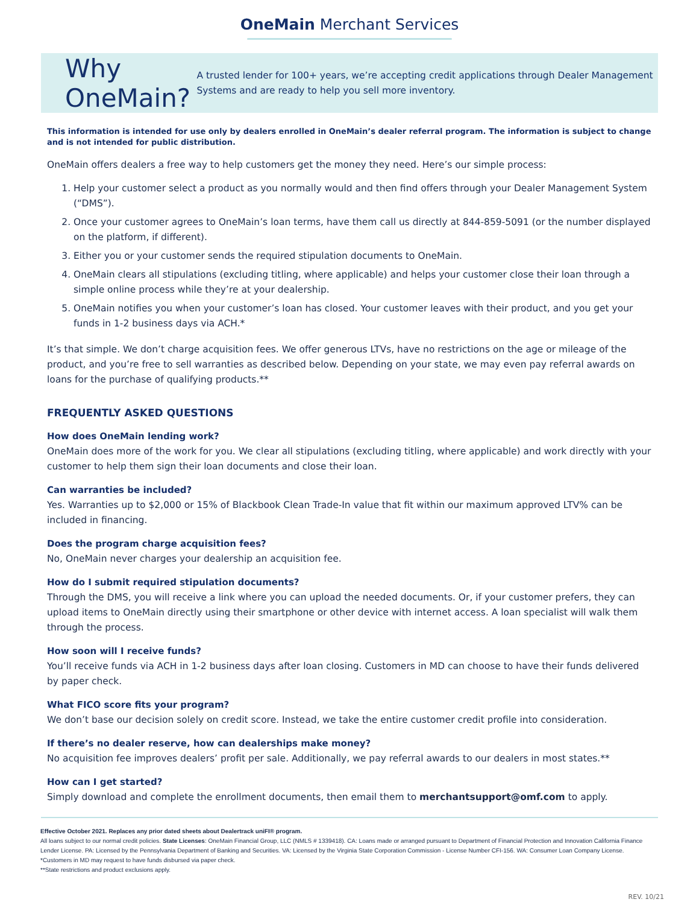OneMain Merchant Services
Why OneMain?
A trusted lender for 100+ years, we’re accepting credit applications through Dealer Management Systems and are ready to help you sell more inventory.
This information is intended for use only by dealers enrolled in OneMain’s dealer referral program. The information is subject to change and is not intended for public distribution.
OneMain offers dealers a free way to help customers get the money they need. Here’s our simple process:
1. Help your customer select a product as you normally would and then find offers through your Dealer Management System (“DMS”).
2. Once your customer agrees to OneMain’s loan terms, have them call us directly at 844-859-5091 (or the number displayed on the platform, if different).
3. Either you or your customer sends the required stipulation documents to OneMain.
4. OneMain clears all stipulations (excluding titling, where applicable) and helps your customer close their loan through a simple online process while they’re at your dealership.
5. OneMain notifies you when your customer’s loan has closed. Your customer leaves with their product, and you get your funds in 1-2 business days via ACH.*
It’s that simple. We don’t charge acquisition fees. We offer generous LTVs, have no restrictions on the age or mileage of the product, and you’re free to sell warranties as described below. Depending on your state, we may even pay referral awards on loans for the purchase of qualifying products.**
FREQUENTLY ASKED QUESTIONS
How does OneMain lending work?
OneMain does more of the work for you. We clear all stipulations (excluding titling, where applicable) and work directly with your customer to help them sign their loan documents and close their loan.
Can warranties be included?
Yes. Warranties up to $2,000 or 15% of Blackbook Clean Trade-In value that fit within our maximum approved LTV% can be included in financing.
Does the program charge acquisition fees?
No, OneMain never charges your dealership an acquisition fee.
How do I submit required stipulation documents?
Through the DMS, you will receive a link where you can upload the needed documents. Or, if your customer prefers, they can upload items to OneMain directly using their smartphone or other device with internet access. A loan specialist will walk them through the process.
How soon will I receive funds?
You’ll receive funds via ACH in 1-2 business days after loan closing. Customers in MD can choose to have their funds delivered by paper check.
What FICO score fits your program?
We don’t base our decision solely on credit score. Instead, we take the entire customer credit profile into consideration.
If there’s no dealer reserve, how can dealerships make money?
No acquisition fee improves dealers’ profit per sale. Additionally, we pay referral awards to our dealers in most states.**
How can I get started?
Simply download and complete the enrollment documents, then email them to merchantsupport@omf.com to apply.
Effective October 2021. Replaces any prior dated sheets about Dealertrack uniFI® program.
All loans subject to our normal credit policies. State Licenses: OneMain Financial Group, LLC (NMLS # 1339418). CA: Loans made or arranged pursuant to Department of Financial Protection and Innovation California Finance Lender License. PA: Licensed by the Pennsylvania Department of Banking and Securities. VA: Licensed by the Virginia State Corporation Commission - License Number CFI-156. WA: Consumer Loan Company License.
*Customers in MD may request to have funds disbursed via paper check.
**State restrictions and product exclusions apply.
REV. 10/21